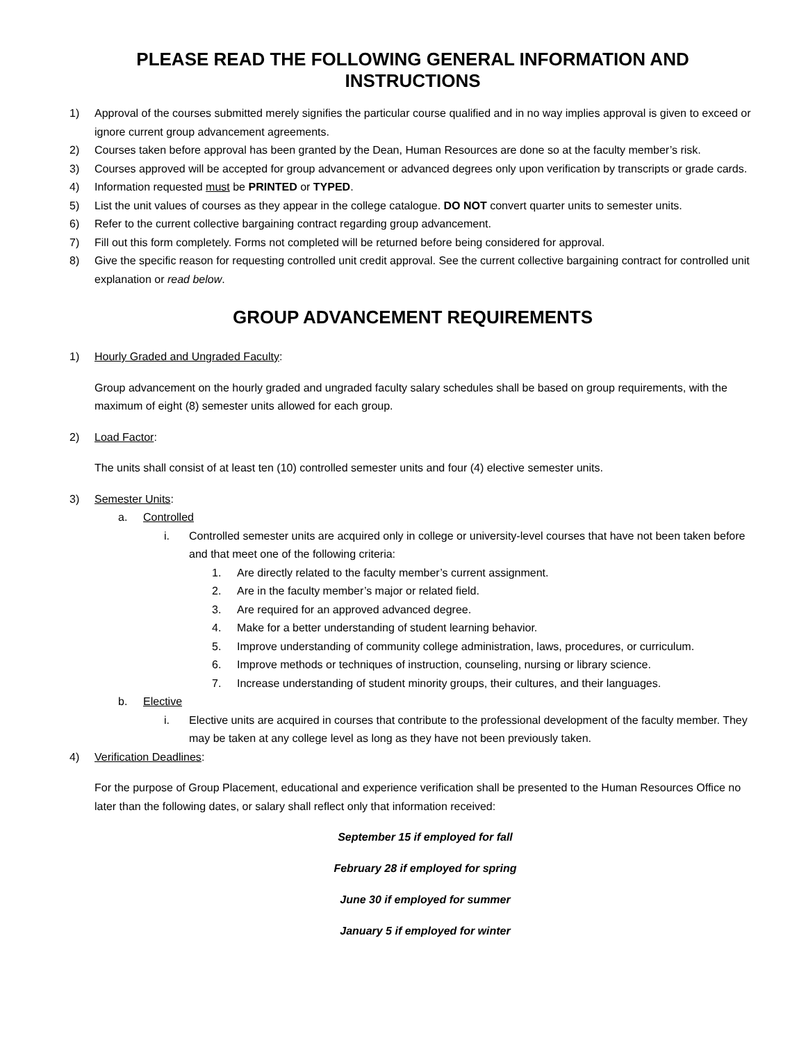PLEASE READ THE FOLLOWING GENERAL INFORMATION AND INSTRUCTIONS
1) Approval of the courses submitted merely signifies the particular course qualified and in no way implies approval is given to exceed or ignore current group advancement agreements.
2) Courses taken before approval has been granted by the Dean, Human Resources are done so at the faculty member’s risk.
3) Courses approved will be accepted for group advancement or advanced degrees only upon verification by transcripts or grade cards.
4) Information requested must be PRINTED or TYPED.
5) List the unit values of courses as they appear in the college catalogue. DO NOT convert quarter units to semester units.
6) Refer to the current collective bargaining contract regarding group advancement.
7) Fill out this form completely. Forms not completed will be returned before being considered for approval.
8) Give the specific reason for requesting controlled unit credit approval. See the current collective bargaining contract for controlled unit explanation or read below.
GROUP ADVANCEMENT REQUIREMENTS
1) Hourly Graded and Ungraded Faculty:
Group advancement on the hourly graded and ungraded faculty salary schedules shall be based on group requirements, with the maximum of eight (8) semester units allowed for each group.
2) Load Factor:
The units shall consist of at least ten (10) controlled semester units and four (4) elective semester units.
3) Semester Units:
a. Controlled
i. Controlled semester units are acquired only in college or university-level courses that have not been taken before and that meet one of the following criteria:
1. Are directly related to the faculty member’s current assignment.
2. Are in the faculty member’s major or related field.
3. Are required for an approved advanced degree.
4. Make for a better understanding of student learning behavior.
5. Improve understanding of community college administration, laws, procedures, or curriculum.
6. Improve methods or techniques of instruction, counseling, nursing or library science.
7. Increase understanding of student minority groups, their cultures, and their languages.
b. Elective
i. Elective units are acquired in courses that contribute to the professional development of the faculty member. They may be taken at any college level as long as they have not been previously taken.
4) Verification Deadlines:
For the purpose of Group Placement, educational and experience verification shall be presented to the Human Resources Office no later than the following dates, or salary shall reflect only that information received:
September 15 if employed for fall
February 28 if employed for spring
June 30 if employed for summer
January 5 if employed for winter